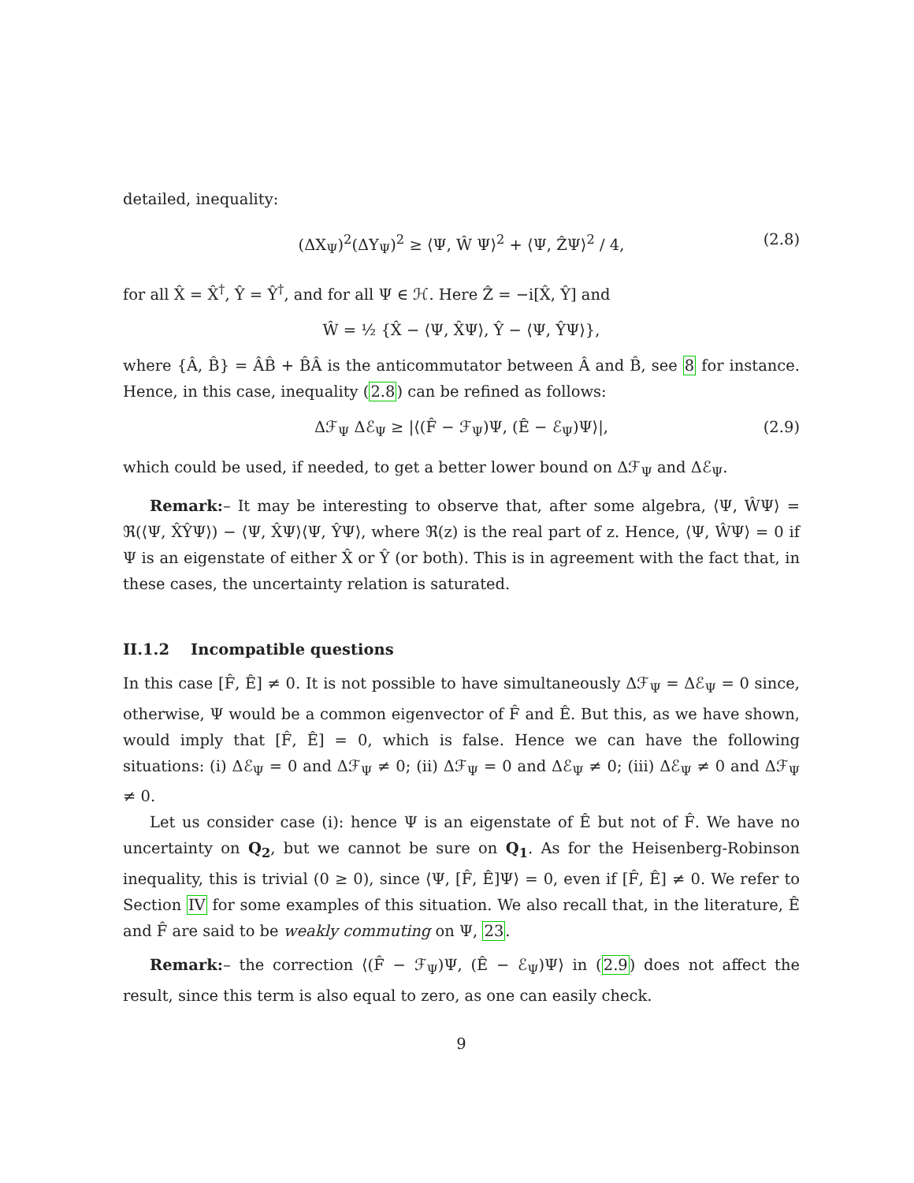detailed, inequality:
(ΔX<sub>Ψ</sub>)<sup>2</sup>(ΔY<sub>Ψ</sub>)<sup>2</sup> ≥ ⟨Ψ, Ŵ Ψ⟩<sup>2</sup> + ⟨Ψ, ẐΨ⟩<sup>2</sup> / 4, (2.8)
for all X̂ = X̂<sup>†</sup>, Ŷ = Ŷ<sup>†</sup>, and for all Ψ ∈ ℋ. Here Ẑ = −i[X̂, Ŷ] and
Ŵ = ½ {X̂ − ⟨Ψ, X̂Ψ⟩, Ŷ − ⟨Ψ, ŶΨ⟩},
where {Â, B̂} = ÂB̂ + B̂Â is the anticommutator between Â and B̂, see 8 for instance. Hence, in this case, inequality (2.8) can be refined as follows:
Δℱ<sub>Ψ</sub> Δℰ<sub>Ψ</sub> ≥ |⟨(F̂ − ℱ<sub>Ψ</sub>)Ψ, (Ê − ℰ<sub>Ψ</sub>)Ψ⟩|, (2.9)
which could be used, if needed, to get a better lower bound on Δℱ<sub>Ψ</sub> and Δℰ<sub>Ψ</sub>.
Remark:– It may be interesting to observe that, after some algebra, ⟨Ψ, ŴΨ⟩ = ℜ(⟨Ψ, X̂ŶΨ⟩) − ⟨Ψ, X̂Ψ⟩⟨Ψ, ŶΨ⟩, where ℜ(z) is the real part of z. Hence, ⟨Ψ, ŴΨ⟩ = 0 if Ψ is an eigenstate of either X̂ or Ŷ (or both). This is in agreement with the fact that, in these cases, the uncertainty relation is saturated.
II.1.2 Incompatible questions
In this case [F̂, Ê] ≠ 0. It is not possible to have simultaneously Δℱ<sub>Ψ</sub> = Δℰ<sub>Ψ</sub> = 0 since, otherwise, Ψ would be a common eigenvector of F̂ and Ê. But this, as we have shown, would imply that [F̂, Ê] = 0, which is false. Hence we can have the following situations: (i) Δℰ<sub>Ψ</sub> = 0 and Δℱ<sub>Ψ</sub> ≠ 0; (ii) Δℱ<sub>Ψ</sub> = 0 and Δℰ<sub>Ψ</sub> ≠ 0; (iii) Δℰ<sub>Ψ</sub> ≠ 0 and Δℱ<sub>Ψ</sub> ≠ 0.
Let us consider case (i): hence Ψ is an eigenstate of Ê but not of F̂. We have no uncertainty on Q<sub>2</sub>, but we cannot be sure on Q<sub>1</sub>. As for the Heisenberg-Robinson inequality, this is trivial (0 ≥ 0), since ⟨Ψ, [F̂, Ê]Ψ⟩ = 0, even if [F̂, Ê] ≠ 0. We refer to Section IV for some examples of this situation. We also recall that, in the literature, Ê and F̂ are said to be weakly commuting on Ψ, 23.
Remark:– the correction ⟨(F̂ − ℱ<sub>Ψ</sub>)Ψ, (Ê − ℰ<sub>Ψ</sub>)Ψ⟩ in (2.9) does not affect the result, since this term is also equal to zero, as one can easily check.
9